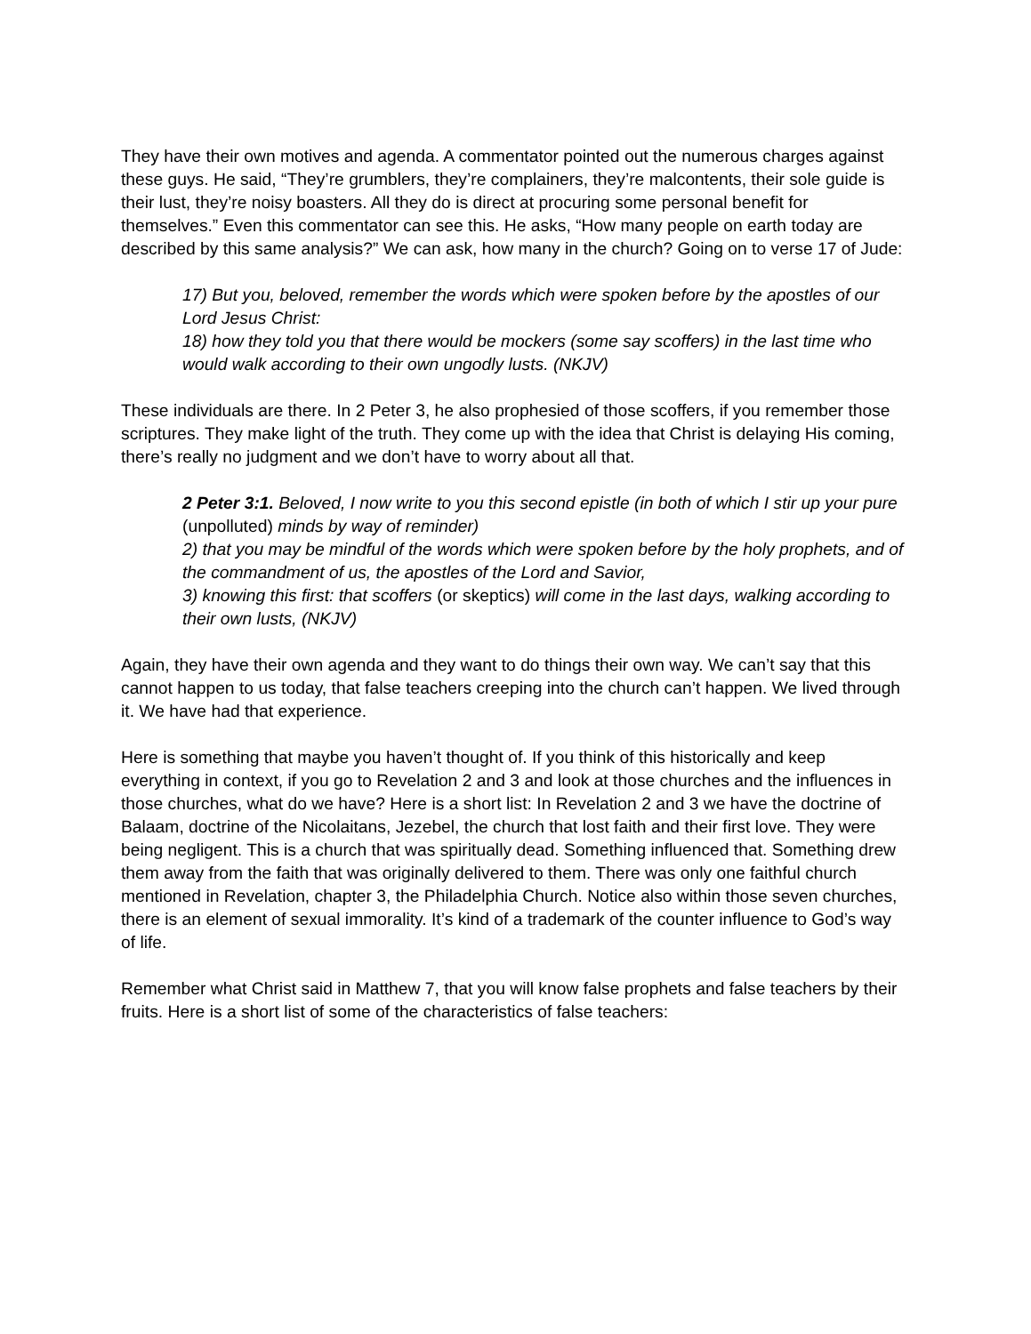They have their own motives and agenda. A commentator pointed out the numerous charges against these guys. He said, “They’re grumblers, they’re complainers, they’re malcontents, their sole guide is their lust, they’re noisy boasters. All they do is direct at procuring some personal benefit for themselves.” Even this commentator can see this. He asks, “How many people on earth today are described by this same analysis?” We can ask, how many in the church? Going on to verse 17 of Jude:
17) But you, beloved, remember the words which were spoken before by the apostles of our Lord Jesus Christ:
18) how they told you that there would be mockers (some say scoffers) in the last time who would walk according to their own ungodly lusts. (NKJV)
These individuals are there. In 2 Peter 3, he also prophesied of those scoffers, if you remember those scriptures. They make light of the truth. They come up with the idea that Christ is delaying His coming, there’s really no judgment and we don’t have to worry about all that.
2 Peter 3:1. Beloved, I now write to you this second epistle (in both of which I stir up your pure (unpolluted) minds by way of reminder)
2) that you may be mindful of the words which were spoken before by the holy prophets, and of the commandment of us, the apostles of the Lord and Savior,
3) knowing this first: that scoffers (or skeptics) will come in the last days, walking according to their own lusts, (NKJV)
Again, they have their own agenda and they want to do things their own way. We can’t say that this cannot happen to us today, that false teachers creeping into the church can’t happen. We lived through it. We have had that experience.
Here is something that maybe you haven’t thought of. If you think of this historically and keep everything in context, if you go to Revelation 2 and 3 and look at those churches and the influences in those churches, what do we have? Here is a short list: In Revelation 2 and 3 we have the doctrine of Balaam, doctrine of the Nicolaitans, Jezebel, the church that lost faith and their first love. They were being negligent. This is a church that was spiritually dead. Something influenced that. Something drew them away from the faith that was originally delivered to them. There was only one faithful church mentioned in Revelation, chapter 3, the Philadelphia Church. Notice also within those seven churches, there is an element of sexual immorality. It’s kind of a trademark of the counter influence to God’s way of life.
Remember what Christ said in Matthew 7, that you will know false prophets and false teachers by their fruits. Here is a short list of some of the characteristics of false teachers: